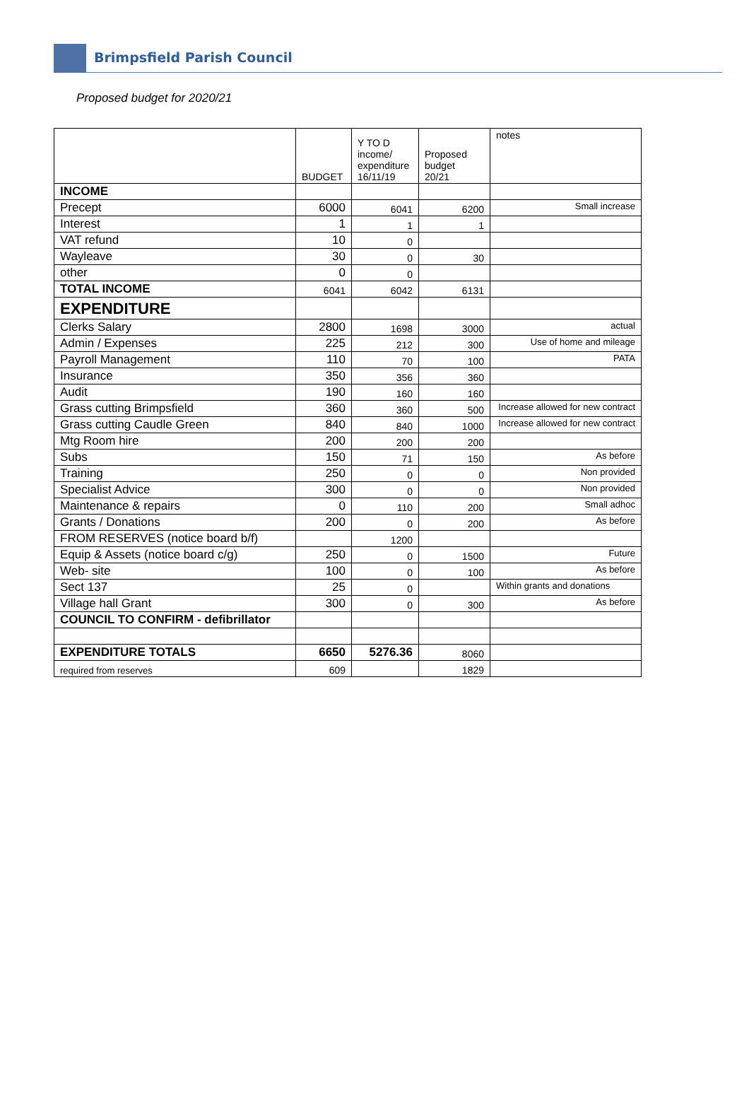Brimpsfield Parish Council
Proposed budget for 2020/21
| | BUDGET | Y TO D income/ expenditure 16/11/19 | Proposed budget 20/21 | notes |
| --- | --- | --- | --- | --- |
| INCOME | | | | |
| Precept | 6000 | 6041 | 6200 | Small increase |
| Interest | 1 | 1 | 1 | |
| VAT refund | 10 | 0 | | |
| Wayleave | 30 | 0 | 30 | |
| other | 0 | 0 | | |
| TOTAL INCOME | 6041 | 6042 | 6131 | |
| EXPENDITURE | | | | |
| Clerks Salary | 2800 | 1698 | 3000 | actual |
| Admin / Expenses | 225 | 212 | 300 | Use of home and mileage |
| Payroll Management | 110 | 70 | 100 | PATA |
| Insurance | 350 | 356 | 360 | |
| Audit | 190 | 160 | 160 | |
| Grass cutting Brimpsfield | 360 | 360 | 500 | Increase allowed for new contract |
| Grass cutting Caudle Green | 840 | 840 | 1000 | Increase allowed for new contract |
| Mtg Room hire | 200 | 200 | 200 | |
| Subs | 150 | 71 | 150 | As before |
| Training | 250 | 0 | 0 | Non provided |
| Specialist Advice | 300 | 0 | 0 | Non provided |
| Maintenance & repairs | 0 | 110 | 200 | Small adhoc |
| Grants / Donations | 200 | 0 | 200 | As before |
| FROM RESERVES (notice board b/f) | | 1200 | | |
| Equip & Assets (notice board c/g) | 250 | 0 | 1500 | Future |
| Web- site | 100 | 0 | 100 | As before |
| Sect 137 | 25 | 0 | | Within grants and donations |
| Village hall Grant | 300 | 0 | 300 | As before |
| COUNCIL TO CONFIRM - defibrillator | | | | |
| EXPENDITURE TOTALS | 6650 | 5276.36 | 8060 | |
| required from reserves | 609 | | 1829 | |